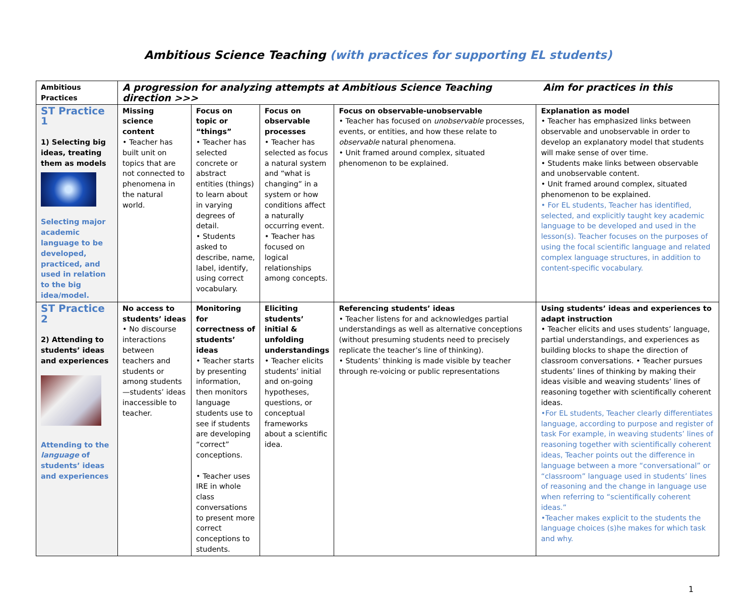Ambitious Science Teaching (with practices for supporting EL students)
| Ambitious Practices | A progression for analyzing attempts at Ambitious Science Teaching Aim for practices in this direction >>> | | | | |
| --- | --- | --- | --- | --- | --- |
| ST Practice 1 1) Selecting big ideas, treating them as models Selecting major academic language to be developed, practiced, and used in relation to the big idea/model. | Missing science content • Teacher has built unit on topics that are not connected to phenomena in the natural world. | Focus on topic or “things” • Teacher has selected concrete or abstract entities (things) to learn about in varying degrees of detail. • Students asked to describe, name, label, identify, using correct vocabulary. | Focus on observable processes • Teacher has selected as focus a natural system and “what is changing” in a system or how conditions affect a naturally occurring event. • Teacher has focused on logical relationships among concepts. | Focus on observable-unobservable • Teacher has focused on unobservable processes, events, or entities, and how these relate to observable natural phenomena. • Unit framed around complex, situated phenomenon to be explained. | Explanation as model • Teacher has emphasized links between observable and unobservable in order to develop an explanatory model that students will make sense of over time. • Students make links between observable and unobservable content. • Unit framed around complex, situated phenomenon to be explained. • For EL students, Teacher has identified, selected, and explicitly taught key academic language to be developed and used in the lesson(s). Teacher focuses on the purposes of using the focal scientific language and related complex language structures, in addition to content-specific vocabulary. |
| ST Practice 2 2) Attending to students’ ideas and experiences Attending to the language of students’ ideas and experiences | No access to students’ ideas • No discourse interactions between teachers and students or among students—students’ ideas inaccessible to teacher. | Monitoring for correctness of students’ ideas • Teacher starts by presenting information, then monitors language students use to see if students are developing “correct” conceptions. • Teacher uses IRE in whole class conversations to present more correct conceptions to students. | Eliciting students’ initial & unfolding understandings • Teacher elicits students’ initial and on-going hypotheses, questions, or conceptual frameworks about a scientific idea. | Referencing students’ ideas • Teacher listens for and acknowledges partial understandings as well as alternative conceptions (without presuming students need to precisely replicate the teacher’s line of thinking). • Students’ thinking is made visible by teacher through re-voicing or public representations | Using students’ ideas and experiences to adapt instruction • Teacher elicits and uses students’ language, partial understandings, and experiences as building blocks to shape the direction of classroom conversations. • Teacher pursues students’ lines of thinking by making their ideas visible and weaving students’ lines of reasoning together with scientifically coherent ideas. •For EL students, Teacher clearly differentiates language, according to purpose and register of task For example, in weaving students’ lines of reasoning together with scientifically coherent ideas, Teacher points out the difference in language between a more “conversational” or “classroom” language used in students’ lines of reasoning and the change in language use when referring to “scientifically coherent ideas.” •Teacher makes explicit to the students the language choices (s)he makes for which task and why. |
1